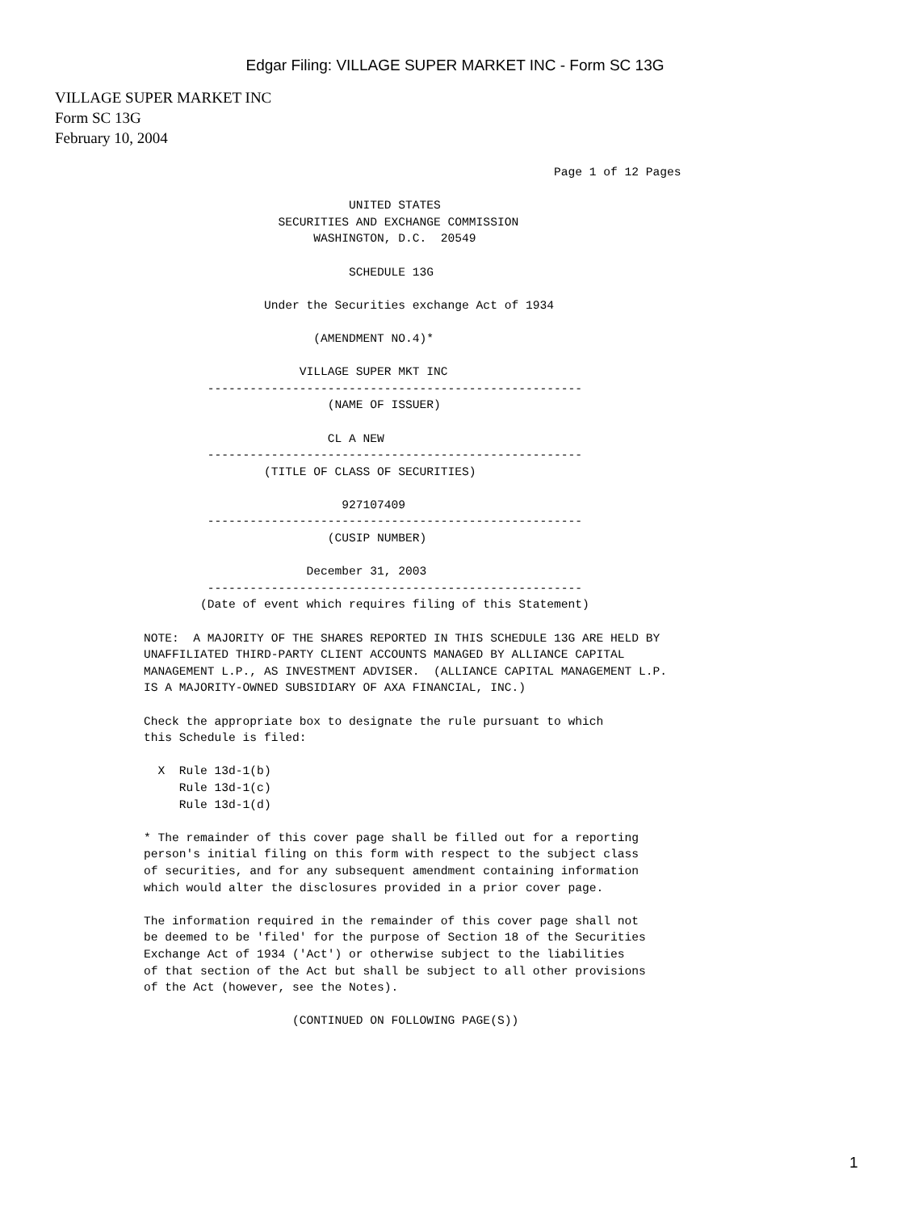Edgar Filing: VILLAGE SUPER MARKET INC - Form SC 13G
VILLAGE SUPER MARKET INC
Form SC 13G
February 10, 2004
                                                          Page 1 of 12 Pages

                             UNITED STATES
                   SECURITIES AND EXCHANGE COMMISSION
                        WASHINGTON, D.C.  20549

                             SCHEDULE 13G

                 Under the Securities exchange Act of 1934

                        (AMENDMENT NO.4)*

                      VILLAGE SUPER MKT INC
         -----------------------------------------------------
                          (NAME OF ISSUER)

                          CL A NEW
         -----------------------------------------------------
                 (TITLE OF CLASS OF SECURITIES)

                            927107409
         -----------------------------------------------------
                          (CUSIP NUMBER)

                       December 31, 2003
         -----------------------------------------------------
        (Date of event which requires filing of this Statement)

NOTE:  A MAJORITY OF THE SHARES REPORTED IN THIS SCHEDULE 13G ARE HELD BY
UNAFFILIATED THIRD-PARTY CLIENT ACCOUNTS MANAGED BY ALLIANCE CAPITAL
MANAGEMENT L.P., AS INVESTMENT ADVISER.  (ALLIANCE CAPITAL MANAGEMENT L.P.
IS A MAJORITY-OWNED SUBSIDIARY OF AXA FINANCIAL, INC.)

Check the appropriate box to designate the rule pursuant to which
this Schedule is filed:

  X  Rule 13d-1(b)
     Rule 13d-1(c)
     Rule 13d-1(d)

* The remainder of this cover page shall be filled out for a reporting
person's initial filing on this form with respect to the subject class
of securities, and for any subsequent amendment containing information
which would alter the disclosures provided in a prior cover page.

The information required in the remainder of this cover page shall not
be deemed to be 'filed' for the purpose of Section 18 of the Securities
Exchange Act of 1934 ('Act') or otherwise subject to the liabilities
of that section of the Act but shall be subject to all other provisions
of the Act (however, see the Notes).

                     (CONTINUED ON FOLLOWING PAGE(S))
1